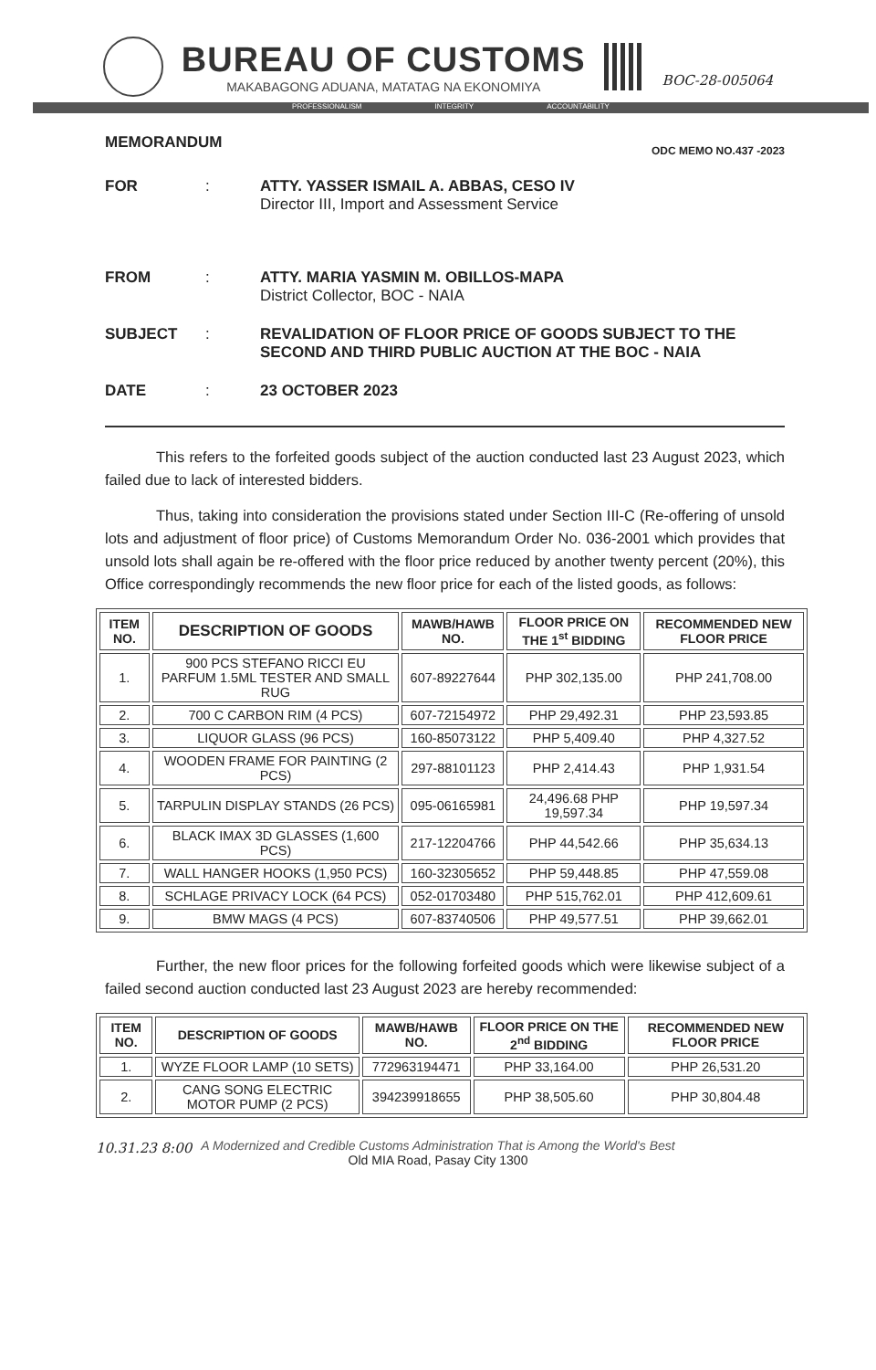BUREAU OF CUSTOMS
MAKABAGONG ADUANA, MATATAG NA EKONOMIYA
BOC-28-005064
PROFESSIONALISM INTEGRITY ACCOUNTABILITY
MEMORANDUM ODC MEMO NO.437 -2023
FOR : ATTY. YASSER ISMAIL A. ABBAS, CESO IV
Director III, Import and Assessment Service
FROM : ATTY. MARIA YASMIN M. OBILLOS-MAPA
District Collector, BOC - NAIA
SUBJECT : REVALIDATION OF FLOOR PRICE OF GOODS SUBJECT TO THE SECOND AND THIRD PUBLIC AUCTION AT THE BOC - NAIA
DATE : 23 OCTOBER 2023
This refers to the forfeited goods subject of the auction conducted last 23 August 2023, which failed due to lack of interested bidders.
Thus, taking into consideration the provisions stated under Section III-C (Re-offering of unsold lots and adjustment of floor price) of Customs Memorandum Order No. 036-2001 which provides that unsold lots shall again be re-offered with the floor price reduced by another twenty percent (20%), this Office correspondingly recommends the new floor price for each of the listed goods, as follows:
| ITEM NO. | DESCRIPTION OF GOODS | MAWB/HAWB NO. | FLOOR PRICE ON THE 1<sup>st</sup> BIDDING | RECOMMENDED NEW FLOOR PRICE |
| --- | --- | --- | --- | --- |
| 1. | 900 PCS STEFANO RICCI EU PARFUM 1.5ML TESTER AND SMALL RUG | 607-89227644 | PHP 302,135.00 | PHP 241,708.00 |
| 2. | 700 C CARBON RIM (4 PCS) | 607-72154972 | PHP 29,492.31 | PHP 23,593.85 |
| 3. | LIQUOR GLASS (96 PCS) | 160-85073122 | PHP 5,409.40 | PHP 4,327.52 |
| 4. | WOODEN FRAME FOR PAINTING (2 PCS) | 297-88101123 | PHP 2,414.43 | PHP 1,931.54 |
| 5. | TARPULIN DISPLAY STANDS (26 PCS) | 095-06165981 | 24,496.68 PHP 19,597.34 | PHP 19,597.34 |
| 6. | BLACK IMAX 3D GLASSES (1,600 PCS) | 217-12204766 | PHP 44,542.66 | PHP 35,634.13 |
| 7. | WALL HANGER HOOKS (1,950 PCS) | 160-32305652 | PHP 59,448.85 | PHP 47,559.08 |
| 8. | SCHLAGE PRIVACY LOCK (64 PCS) | 052-01703480 | PHP 515,762.01 | PHP 412,609.61 |
| 9. | BMW MAGS (4 PCS) | 607-83740506 | PHP 49,577.51 | PHP 39,662.01 |
Further, the new floor prices for the following forfeited goods which were likewise subject of a failed second auction conducted last 23 August 2023 are hereby recommended:
| ITEM NO. | DESCRIPTION OF GOODS | MAWB/HAWB NO. | FLOOR PRICE ON THE 2<sup>nd</sup> BIDDING | RECOMMENDED NEW FLOOR PRICE |
| --- | --- | --- | --- | --- |
| 1. | WYZE FLOOR LAMP (10 SETS) | 772963194471 | PHP 33,164.00 | PHP 26,531.20 |
| 2. | CANG SONG ELECTRIC MOTOR PUMP (2 PCS) | 394239918655 | PHP 38,505.60 | PHP 30,804.48 |
10.31.23 8:00
A Modernized and Credible Customs Administration That is Among the World's Best
Old MIA Road, Pasay City 1300